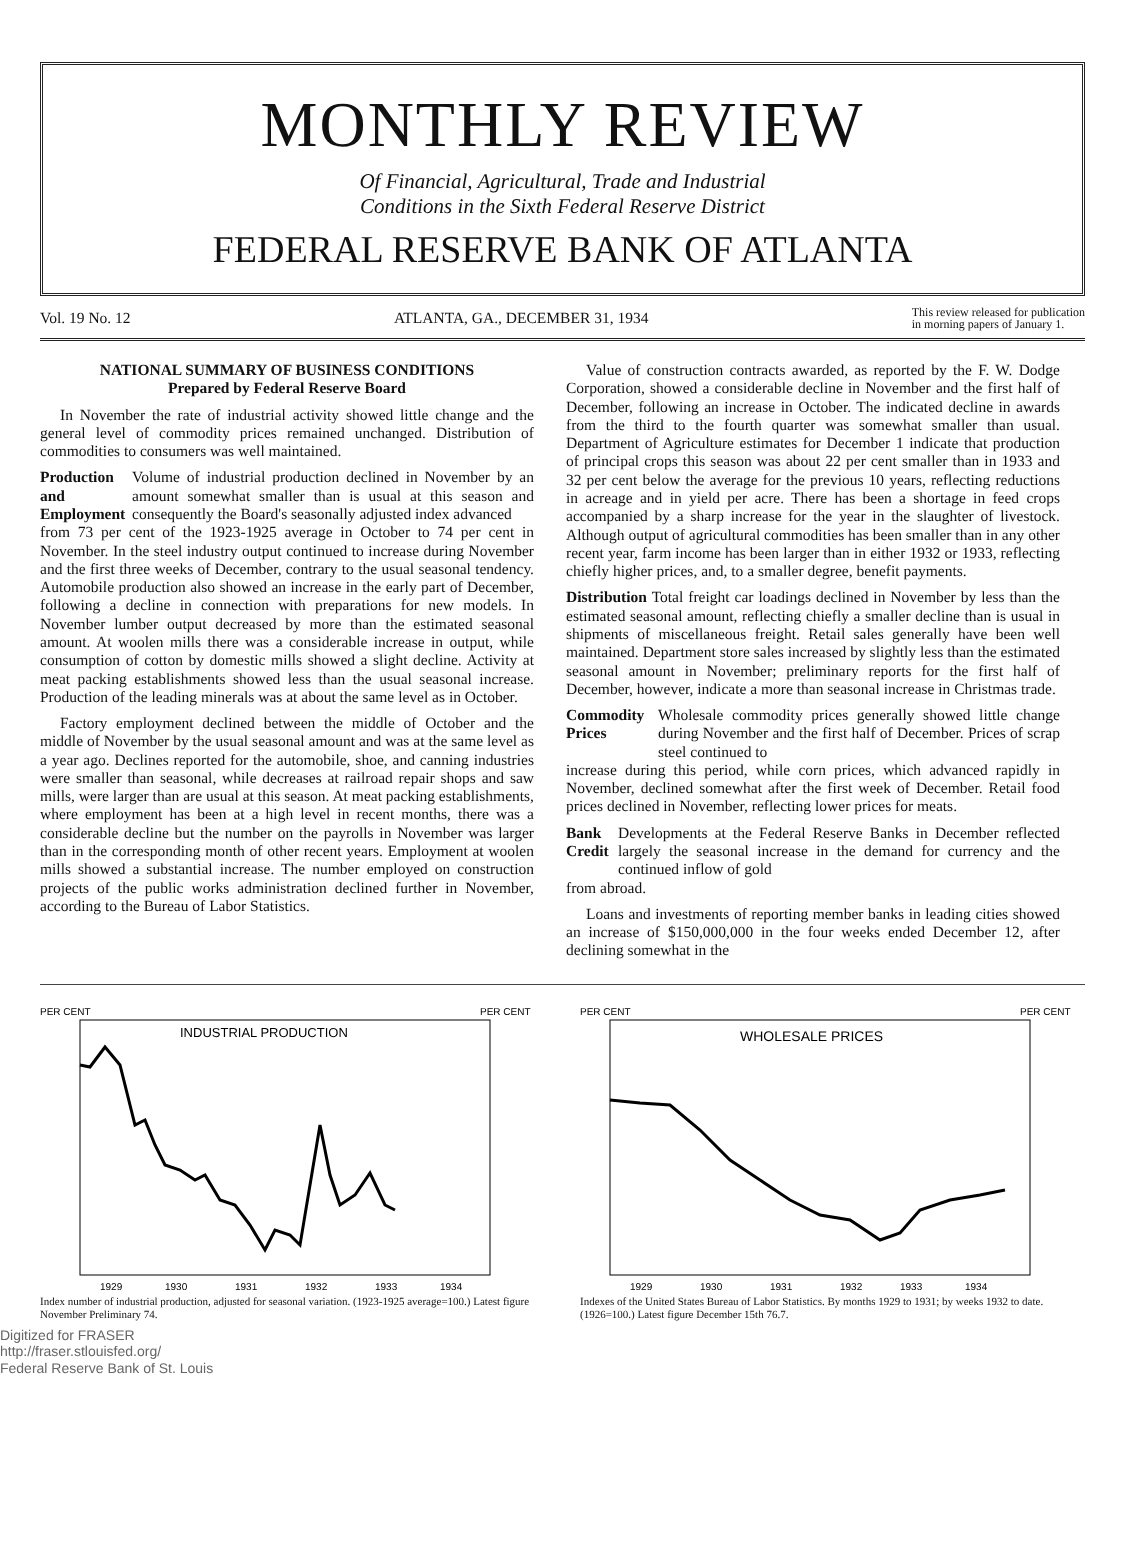MONTHLY REVIEW
Of Financial, Agricultural, Trade and Industrial
Conditions in the Sixth Federal Reserve District
FEDERAL RESERVE BANK OF ATLANTA
Vol. 19 No. 12 ATLANTA, GA., DECEMBER 31, 1934 This review released for publication
in morning papers of January 1.
NATIONAL SUMMARY OF BUSINESS CONDITIONS
Prepared by Federal Reserve Board
In November the rate of industrial activity showed little change and the general level of commodity prices remained unchanged. Distribution of commodities to consumers was well maintained.
Production and Employment Volume of industrial production declined in November by an amount somewhat smaller than is usual at this season and consequently the Board's seasonally adjusted index advanced
from 73 per cent of the 1923-1925 average in October to 74 per cent in November. In the steel industry output continued to increase during November and the first three weeks of December, contrary to the usual seasonal tendency. Automobile production also showed an increase in the early part of December, following a decline in connection with preparations for new models. In November lumber output decreased by more than the estimated seasonal amount. At woolen mills there was a considerable increase in output, while consumption of cotton by domestic mills showed a slight decline. Activity at meat packing establishments showed less than the usual seasonal increase. Production of the leading minerals was at about the same level as in October.
Factory employment declined between the middle of October and the middle of November by the usual seasonal amount and was at the same level as a year ago. Declines reported for the automobile, shoe, and canning industries were smaller than seasonal, while decreases at railroad repair shops and saw mills, were larger than are usual at this season. At meat packing establishments, where employment has been at a high level in recent months, there was a considerable decline but the number on the payrolls in November was larger than in the corresponding month of other recent years. Employment at woolen mills showed a substantial increase. The number employed on construction projects of the public works administration declined further in November, according to the Bureau of Labor Statistics.
Value of construction contracts awarded, as reported by the F. W. Dodge Corporation, showed a considerable decline in November and the first half of December, following an increase in October. The indicated decline in awards from the third to the fourth quarter was somewhat smaller than usual. Department of Agriculture estimates for December 1 indicate that production of principal crops this season was about 22 per cent smaller than in 1933 and 32 per cent below the average for the previous 10 years, reflecting reductions in acreage and in yield per acre. There has been a shortage in feed crops accompanied by a sharp increase for the year in the slaughter of livestock. Although output of agricultural commodities has been smaller than in any other recent year, farm income has been larger than in either 1932 or 1933, reflecting chiefly higher prices, and, to a smaller degree, benefit payments.
Distribution Total freight car loadings declined in November by less than the estimated seasonal amount, reflecting chiefly a smaller decline than is usual in shipments of miscellaneous freight. Retail sales generally have been well maintained. Department store sales increased by slightly less than the estimated seasonal amount in November; preliminary reports for the first half of December, however, indicate a more than seasonal increase in Christmas trade.
Commodity Prices Wholesale commodity prices generally showed little change during November and the first half of December. Prices of scrap steel continued to
increase during this period, while corn prices, which advanced rapidly in November, declined somewhat after the first week of December. Retail food prices declined in November, reflecting lower prices for meats.
Bank Credit Developments at the Federal Reserve Banks in December reflected largely the seasonal increase in the demand for currency and the continued inflow of gold
from abroad.
Loans and investments of reporting member banks in leading cities showed an increase of $150,000,000 in the four weeks ended December 12, after declining somewhat in the
PER CENT
PER CENT
INDUSTRIAL PRODUCTION
1929
1930
1931
1932
1933
1934
Index number of industrial production, adjusted for seasonal variation. (1923-1925 average=100.) Latest figure November Preliminary 74.
PER CENT
PER CENT
WHOLESALE PRICES
1929
1930
1931
1932
1933
1934
Indexes of the United States Bureau of Labor Statistics. By months 1929 to 1931; by weeks 1932 to date. (1926=100.) Latest figure December 15th 76.7.
Digitized for FRASER
http://fraser.stlouisfed.org/
Federal Reserve Bank of St. Louis